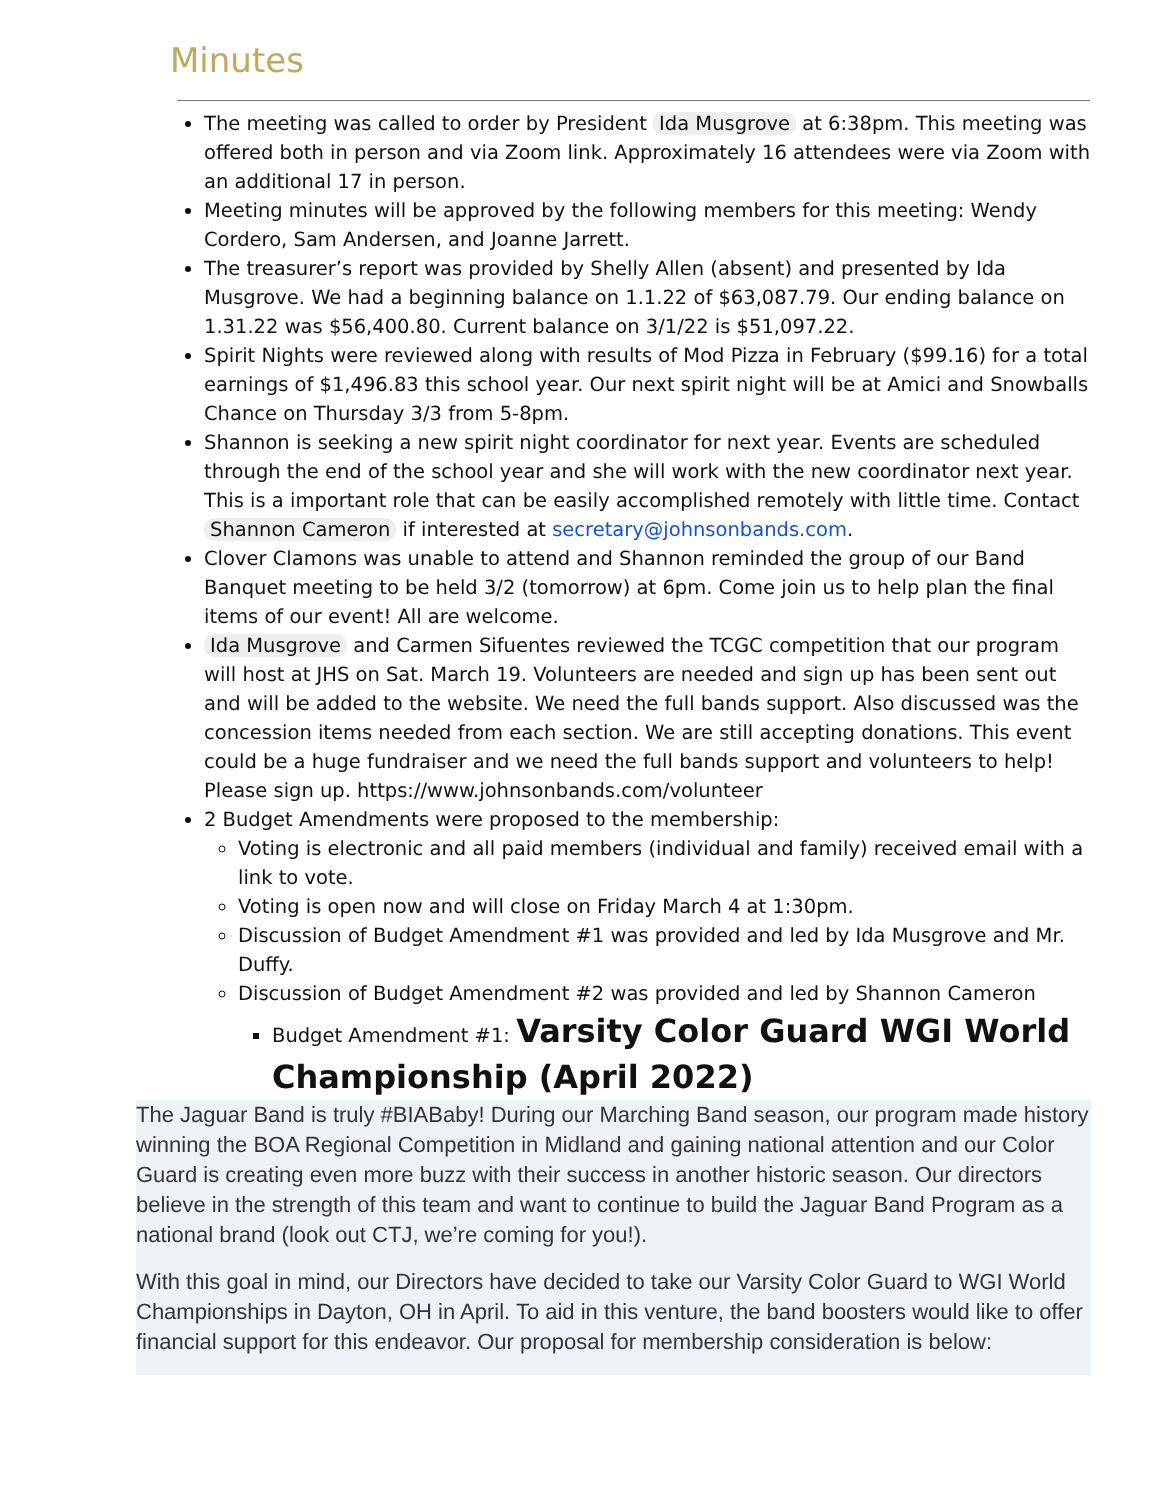Minutes
The meeting was called to order by President Ida Musgrove at 6:38pm. This meeting was offered both in person and via Zoom link. Approximately 16 attendees were via Zoom with an additional 17 in person.
Meeting minutes will be approved by the following members for this meeting: Wendy Cordero, Sam Andersen, and Joanne Jarrett.
The treasurer’s report was provided by Shelly Allen (absent) and presented by Ida Musgrove. We had a beginning balance on 1.1.22 of $63,087.79. Our ending balance on 1.31.22 was $56,400.80. Current balance on 3/1/22 is $51,097.22.
Spirit Nights were reviewed along with results of Mod Pizza in February ($99.16) for a total earnings of $1,496.83 this school year. Our next spirit night will be at Amici and Snowballs Chance on Thursday 3/3 from 5-8pm.
Shannon is seeking a new spirit night coordinator for next year. Events are scheduled through the end of the school year and she will work with the new coordinator next year. This is a important role that can be easily accomplished remotely with little time. Contact Shannon Cameron if interested at secretary@johnsonbands.com.
Clover Clamons was unable to attend and Shannon reminded the group of our Band Banquet meeting to be held 3/2 (tomorrow) at 6pm. Come join us to help plan the final items of our event! All are welcome.
Ida Musgrove and Carmen Sifuentes reviewed the TCGC competition that our program will host at JHS on Sat. March 19. Volunteers are needed and sign up has been sent out and will be added to the website. We need the full bands support. Also discussed was the concession items needed from each section. We are still accepting donations. This event could be a huge fundraiser and we need the full bands support and volunteers to help! Please sign up. https://www.johnsonbands.com/volunteer
2 Budget Amendments were proposed to the membership:
Voting is electronic and all paid members (individual and family) received email with a link to vote.
Voting is open now and will close on Friday March 4 at 1:30pm.
Discussion of Budget Amendment #1 was provided and led by Ida Musgrove and Mr. Duffy.
Discussion of Budget Amendment #2 was provided and led by Shannon Cameron
Budget Amendment #1: Varsity Color Guard WGI World Championship (April 2022)
The Jaguar Band is truly #BIABaby! During our Marching Band season, our program made history winning the BOA Regional Competition in Midland and gaining national attention and our Color Guard is creating even more buzz with their success in another historic season. Our directors believe in the strength of this team and want to continue to build the Jaguar Band Program as a national brand (look out CTJ, we’re coming for you!).
With this goal in mind, our Directors have decided to take our Varsity Color Guard to WGI World Championships in Dayton, OH in April. To aid in this venture, the band boosters would like to offer financial support for this endeavor. Our proposal for membership consideration is below: